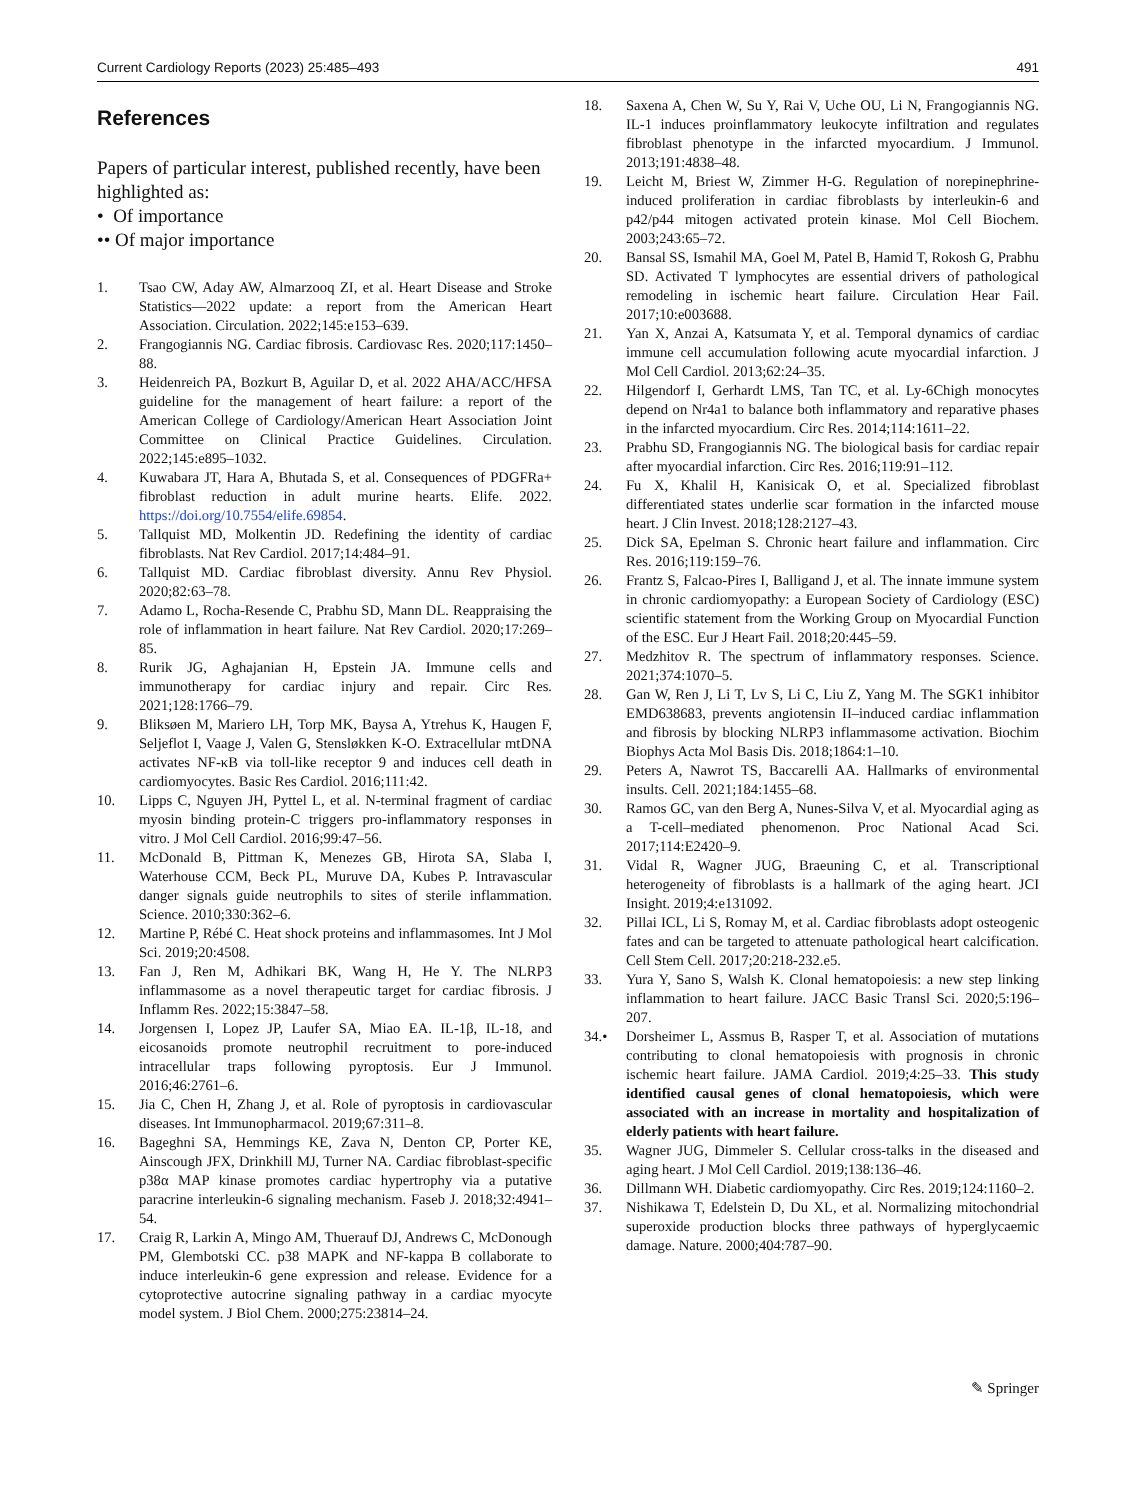Current Cardiology Reports (2023) 25:485–493 491
References
Papers of particular interest, published recently, have been highlighted as:
• Of importance
•• Of major importance
1. Tsao CW, Aday AW, Almarzooq ZI, et al. Heart Disease and Stroke Statistics—2022 update: a report from the American Heart Association. Circulation. 2022;145:e153–639.
2. Frangogiannis NG. Cardiac fibrosis. Cardiovasc Res. 2020;117:1450–88.
3. Heidenreich PA, Bozkurt B, Aguilar D, et al. 2022 AHA/ACC/HFSA guideline for the management of heart failure: a report of the American College of Cardiology/American Heart Association Joint Committee on Clinical Practice Guidelines. Circulation. 2022;145:e895–1032.
4. Kuwabara JT, Hara A, Bhutada S, et al. Consequences of PDGFRa+ fibroblast reduction in adult murine hearts. Elife. 2022. https://doi.org/10.7554/elife.69854.
5. Tallquist MD, Molkentin JD. Redefining the identity of cardiac fibroblasts. Nat Rev Cardiol. 2017;14:484–91.
6. Tallquist MD. Cardiac fibroblast diversity. Annu Rev Physiol. 2020;82:63–78.
7. Adamo L, Rocha-Resende C, Prabhu SD, Mann DL. Reappraising the role of inflammation in heart failure. Nat Rev Cardiol. 2020;17:269–85.
8. Rurik JG, Aghajanian H, Epstein JA. Immune cells and immunotherapy for cardiac injury and repair. Circ Res. 2021;128:1766–79.
9. Bliksøen M, Mariero LH, Torp MK, Baysa A, Ytrehus K, Haugen F, Seljeflot I, Vaage J, Valen G, Stensløkken K-O. Extracellular mtDNA activates NF-κB via toll-like receptor 9 and induces cell death in cardiomyocytes. Basic Res Cardiol. 2016;111:42.
10. Lipps C, Nguyen JH, Pyttel L, et al. N-terminal fragment of cardiac myosin binding protein-C triggers pro-inflammatory responses in vitro. J Mol Cell Cardiol. 2016;99:47–56.
11. McDonald B, Pittman K, Menezes GB, Hirota SA, Slaba I, Waterhouse CCM, Beck PL, Muruve DA, Kubes P. Intravascular danger signals guide neutrophils to sites of sterile inflammation. Science. 2010;330:362–6.
12. Martine P, Rébé C. Heat shock proteins and inflammasomes. Int J Mol Sci. 2019;20:4508.
13. Fan J, Ren M, Adhikari BK, Wang H, He Y. The NLRP3 inflammasome as a novel therapeutic target for cardiac fibrosis. J Inflamm Res. 2022;15:3847–58.
14. Jorgensen I, Lopez JP, Laufer SA, Miao EA. IL-1β, IL-18, and eicosanoids promote neutrophil recruitment to pore-induced intracellular traps following pyroptosis. Eur J Immunol. 2016;46:2761–6.
15. Jia C, Chen H, Zhang J, et al. Role of pyroptosis in cardiovascular diseases. Int Immunopharmacol. 2019;67:311–8.
16. Bageghni SA, Hemmings KE, Zava N, Denton CP, Porter KE, Ainscough JFX, Drinkhill MJ, Turner NA. Cardiac fibroblast-specific p38α MAP kinase promotes cardiac hypertrophy via a putative paracrine interleukin-6 signaling mechanism. Faseb J. 2018;32:4941–54.
17. Craig R, Larkin A, Mingo AM, Thuerauf DJ, Andrews C, McDonough PM, Glembotski CC. p38 MAPK and NF-kappa B collaborate to induce interleukin-6 gene expression and release. Evidence for a cytoprotective autocrine signaling pathway in a cardiac myocyte model system. J Biol Chem. 2000;275:23814–24.
18. Saxena A, Chen W, Su Y, Rai V, Uche OU, Li N, Frangogiannis NG. IL-1 induces proinflammatory leukocyte infiltration and regulates fibroblast phenotype in the infarcted myocardium. J Immunol. 2013;191:4838–48.
19. Leicht M, Briest W, Zimmer H-G. Regulation of norepinephrine-induced proliferation in cardiac fibroblasts by interleukin-6 and p42/p44 mitogen activated protein kinase. Mol Cell Biochem. 2003;243:65–72.
20. Bansal SS, Ismahil MA, Goel M, Patel B, Hamid T, Rokosh G, Prabhu SD. Activated T lymphocytes are essential drivers of pathological remodeling in ischemic heart failure. Circulation Hear Fail. 2017;10:e003688.
21. Yan X, Anzai A, Katsumata Y, et al. Temporal dynamics of cardiac immune cell accumulation following acute myocardial infarction. J Mol Cell Cardiol. 2013;62:24–35.
22. Hilgendorf I, Gerhardt LMS, Tan TC, et al. Ly-6Chigh monocytes depend on Nr4a1 to balance both inflammatory and reparative phases in the infarcted myocardium. Circ Res. 2014;114:1611–22.
23. Prabhu SD, Frangogiannis NG. The biological basis for cardiac repair after myocardial infarction. Circ Res. 2016;119:91–112.
24. Fu X, Khalil H, Kanisicak O, et al. Specialized fibroblast differentiated states underlie scar formation in the infarcted mouse heart. J Clin Invest. 2018;128:2127–43.
25. Dick SA, Epelman S. Chronic heart failure and inflammation. Circ Res. 2016;119:159–76.
26. Frantz S, Falcao-Pires I, Balligand J, et al. The innate immune system in chronic cardiomyopathy: a European Society of Cardiology (ESC) scientific statement from the Working Group on Myocardial Function of the ESC. Eur J Heart Fail. 2018;20:445–59.
27. Medzhitov R. The spectrum of inflammatory responses. Science. 2021;374:1070–5.
28. Gan W, Ren J, Li T, Lv S, Li C, Liu Z, Yang M. The SGK1 inhibitor EMD638683, prevents angiotensin II–induced cardiac inflammation and fibrosis by blocking NLRP3 inflammasome activation. Biochim Biophys Acta Mol Basis Dis. 2018;1864:1–10.
29. Peters A, Nawrot TS, Baccarelli AA. Hallmarks of environmental insults. Cell. 2021;184:1455–68.
30. Ramos GC, van den Berg A, Nunes-Silva V, et al. Myocardial aging as a T-cell–mediated phenomenon. Proc National Acad Sci. 2017;114:E2420–9.
31. Vidal R, Wagner JUG, Braeuning C, et al. Transcriptional heterogeneity of fibroblasts is a hallmark of the aging heart. JCI Insight. 2019;4:e131092.
32. Pillai ICL, Li S, Romay M, et al. Cardiac fibroblasts adopt osteogenic fates and can be targeted to attenuate pathological heart calcification. Cell Stem Cell. 2017;20:218-232.e5.
33. Yura Y, Sano S, Walsh K. Clonal hematopoiesis: a new step linking inflammation to heart failure. JACC Basic Transl Sci. 2020;5:196–207.
34.• Dorsheimer L, Assmus B, Rasper T, et al. Association of mutations contributing to clonal hematopoiesis with prognosis in chronic ischemic heart failure. JAMA Cardiol. 2019;4:25–33. This study identified causal genes of clonal hematopoiesis, which were associated with an increase in mortality and hospitalization of elderly patients with heart failure.
35. Wagner JUG, Dimmeler S. Cellular cross-talks in the diseased and aging heart. J Mol Cell Cardiol. 2019;138:136–46.
36. Dillmann WH. Diabetic cardiomyopathy. Circ Res. 2019;124:1160–2.
37. Nishikawa T, Edelstein D, Du XL, et al. Normalizing mitochondrial superoxide production blocks three pathways of hyperglycaemic damage. Nature. 2000;404:787–90.
✎ Springer